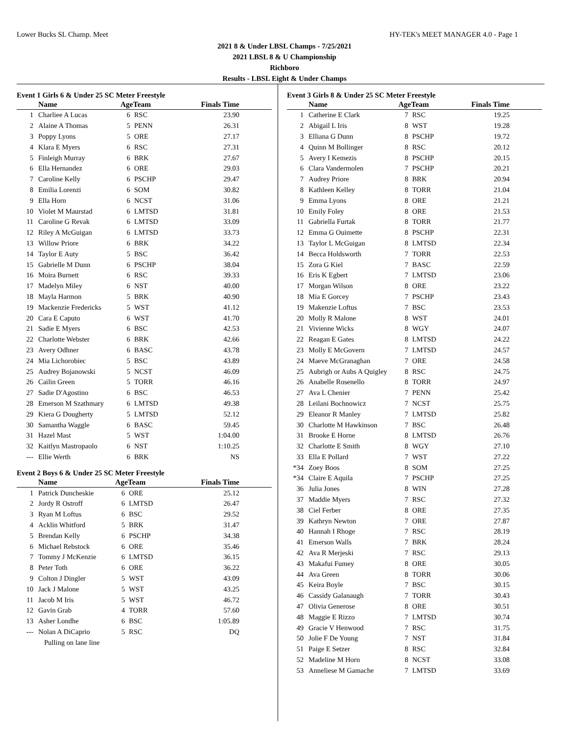Lower Bucks SL Champ. Meet HY-TEK's MEET MANAGER 4.0 - Page 1
2021 8 & Under LBSL Champs - 7/25/2021
2021 LBSL 8 & U Championship
Richboro
Results - LBSL Eight & Under Champs
Event 1 Girls 6 & Under 25 SC Meter Freestyle
| | Name | AgeTeam | | Finals Time |
| --- | --- | --- | --- | --- |
| 1 | Charliee A Lucas | 6 | RSC | 23.90 |
| 2 | Alaine A Thomas | 5 | PENN | 26.31 |
| 3 | Poppy Lyons | 5 | ORE | 27.17 |
| 4 | Klara E Myers | 6 | RSC | 27.31 |
| 5 | Finleigh Murray | 6 | BRK | 27.67 |
| 6 | Ella Hernandez | 6 | ORE | 29.03 |
| 7 | Caroline Kelly | 6 | PSCHP | 29.47 |
| 8 | Emilia Lorenzi | 6 | SOM | 30.82 |
| 9 | Ella Horn | 6 | NCST | 31.06 |
| 10 | Violet M Maurstad | 6 | LMTSD | 31.81 |
| 11 | Caroline G Revak | 6 | LMTSD | 33.09 |
| 12 | Riley A McGuigan | 6 | LMTSD | 33.73 |
| 13 | Willow Priore | 6 | BRK | 34.22 |
| 14 | Taylor E Auty | 5 | BSC | 36.42 |
| 15 | Gabrielle M Dunn | 6 | PSCHP | 38.04 |
| 16 | Moira Burnett | 6 | RSC | 39.33 |
| 17 | Madelyn Miley | 6 | NST | 40.00 |
| 18 | Mayla Harmon | 5 | BRK | 40.90 |
| 19 | Mackenzie Fredericks | 5 | WST | 41.12 |
| 20 | Cara E Caputo | 6 | WST | 41.70 |
| 21 | Sadie E Myers | 6 | BSC | 42.53 |
| 22 | Charlotte Webster | 6 | BRK | 42.66 |
| 23 | Avery Odhner | 6 | BASC | 43.78 |
| 24 | Mia Lichorobiec | 5 | BSC | 43.89 |
| 25 | Audrey Bojanowski | 5 | NCST | 46.09 |
| 26 | Cailin Green | 5 | TORR | 46.16 |
| 27 | Sadie D'Agostino | 6 | BSC | 46.53 |
| 28 | Emerson M Szathmary | 6 | LMTSD | 49.38 |
| 29 | Kiera G Dougherty | 5 | LMTSD | 52.12 |
| 30 | Samantha Waggle | 6 | BASC | 59.45 |
| 31 | Hazel Mast | 5 | WST | 1:04.00 |
| 32 | Kaitlyn Mastropaolo | 6 | NST | 1:10.25 |
| --- | Ellie Werth | 6 | BRK | NS |
Event 2 Boys 6 & Under 25 SC Meter Freestyle
| | Name | AgeTeam | | Finals Time |
| --- | --- | --- | --- | --- |
| 1 | Patrick Duncheskie | 6 | ORE | 25.12 |
| 2 | Jordy R Ostroff | 6 | LMTSD | 26.47 |
| 3 | Ryan M Loftus | 6 | BSC | 29.52 |
| 4 | Acklin Whitford | 5 | BRK | 31.47 |
| 5 | Brendan Kelly | 6 | PSCHP | 34.38 |
| 6 | Michael Rebstock | 6 | ORE | 35.46 |
| 7 | Tommy J McKenzie | 6 | LMTSD | 36.15 |
| 8 | Peter Toth | 6 | ORE | 36.22 |
| 9 | Colton J Dingler | 5 | WST | 43.09 |
| 10 | Jack J Malone | 5 | WST | 43.25 |
| 11 | Jacob M Iris | 5 | WST | 46.72 |
| 12 | Gavin Grab | 4 | TORR | 57.60 |
| 13 | Asher Londhe | 6 | BSC | 1:05.89 |
| --- | Nolan A DiCaprio | 5 | RSC | DQ |
| | Pulling on lane line | | | |
Event 3 Girls 8 & Under 25 SC Meter Freestyle
| | Name | AgeTeam | | Finals Time |
| --- | --- | --- | --- | --- |
| 1 | Catherine E Clark | 7 | RSC | 19.25 |
| 2 | Abigail L Iris | 8 | WST | 19.28 |
| 3 | Elliana G Dunn | 8 | PSCHP | 19.72 |
| 4 | Quinn M Bollinger | 8 | RSC | 20.12 |
| 5 | Avery I Kemezis | 8 | PSCHP | 20.15 |
| 6 | Clara Vandermolen | 7 | PSCHP | 20.21 |
| 7 | Audrey Priore | 8 | BRK | 20.94 |
| 8 | Kathleen Kelley | 8 | TORR | 21.04 |
| 9 | Emma Lyons | 8 | ORE | 21.21 |
| 10 | Emily Foley | 8 | ORE | 21.53 |
| 11 | Gabriella Furtak | 8 | TORR | 21.77 |
| 12 | Emma G Ouimette | 8 | PSCHP | 22.31 |
| 13 | Taylor L McGuigan | 8 | LMTSD | 22.34 |
| 14 | Becca Holdsworth | 7 | TORR | 22.53 |
| 15 | Zora G Kiel | 7 | BASC | 22.59 |
| 16 | Eris K Egbert | 7 | LMTSD | 23.06 |
| 17 | Morgan Wilson | 8 | ORE | 23.22 |
| 18 | Mia E Gorcey | 7 | PSCHP | 23.43 |
| 19 | Makenzie Loftus | 7 | BSC | 23.53 |
| 20 | Molly R Malone | 8 | WST | 24.01 |
| 21 | Vivienne Wicks | 8 | WGY | 24.07 |
| 22 | Reagan E Gates | 8 | LMTSD | 24.22 |
| 23 | Molly E McGovern | 7 | LMTSD | 24.57 |
| 24 | Maeve McGranaghan | 7 | ORE | 24.58 |
| 25 | Aubrigh or Aubs A Quigley | 8 | RSC | 24.75 |
| 26 | Anabelle Rosenello | 8 | TORR | 24.97 |
| 27 | Ava L Chenier | 7 | PENN | 25.42 |
| 28 | Leilani Bochnowicz | 7 | NCST | 25.75 |
| 29 | Eleanor R Manley | 7 | LMTSD | 25.82 |
| 30 | Charlotte M Hawkinson | 7 | BSC | 26.48 |
| 31 | Brooke E Horne | 8 | LMTSD | 26.76 |
| 32 | Charlotte E Smith | 8 | WGY | 27.10 |
| 33 | Ella E Pollard | 7 | WST | 27.22 |
| *34 | Zoey Boos | 8 | SOM | 27.25 |
| *34 | Claire E Aquila | 7 | PSCHP | 27.25 |
| 36 | Julia Jones | 8 | WIN | 27.28 |
| 37 | Maddie Myers | 7 | RSC | 27.32 |
| 38 | Ciel Ferber | 8 | ORE | 27.35 |
| 39 | Kathryn Newton | 7 | ORE | 27.87 |
| 40 | Hannah I Rhoge | 7 | RSC | 28.19 |
| 41 | Emerson Walls | 7 | BRK | 28.24 |
| 42 | Ava R Merjeski | 7 | RSC | 29.13 |
| 43 | Makafui Fumey | 8 | ORE | 30.05 |
| 44 | Ava Green | 8 | TORR | 30.06 |
| 45 | Keira Boyle | 7 | BSC | 30.15 |
| 46 | Cassidy Galanaugh | 7 | TORR | 30.43 |
| 47 | Olivia Generose | 8 | ORE | 30.51 |
| 48 | Maggie E Rizzo | 7 | LMTSD | 30.74 |
| 49 | Gracie V Henwood | 7 | RSC | 31.75 |
| 50 | Jolie F De Young | 7 | NST | 31.84 |
| 51 | Paige E Setzer | 8 | RSC | 32.84 |
| 52 | Madeline M Horn | 8 | NCST | 33.08 |
| 53 | Anneliese M Gamache | 7 | LMTSD | 33.69 |